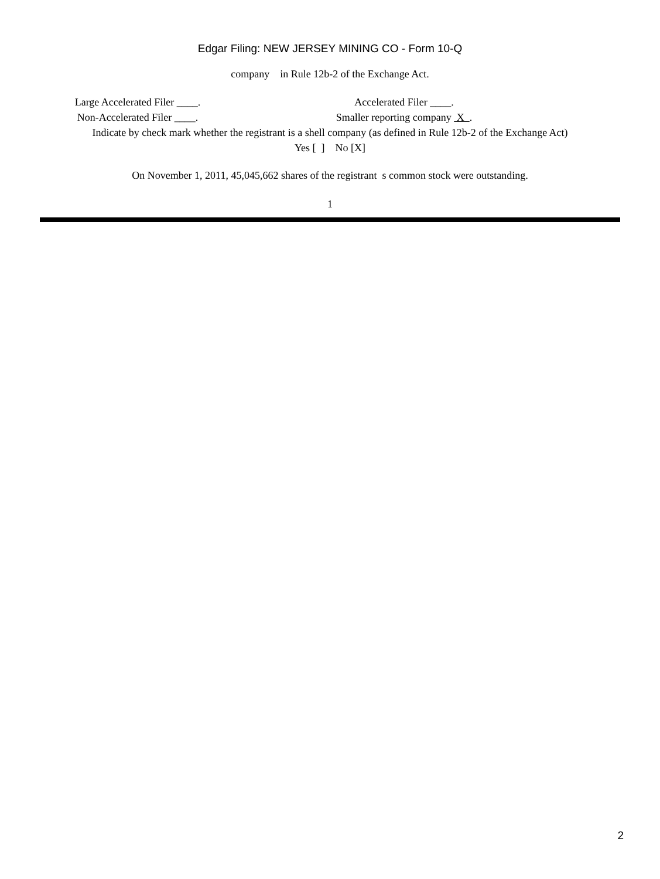Edgar Filing: NEW JERSEY MINING CO - Form 10-Q
company in Rule 12b-2 of the Exchange Act.
Large Accelerated Filer ____. Accelerated Filer ____.
Non-Accelerated Filer ____. Smaller reporting company X .
Indicate by check mark whether the registrant is a shell company (as defined in Rule 12b-2 of the Exchange Act)
Yes [ ] No [X]
On November 1, 2011, 45,045,662 shares of the registrant s common stock were outstanding.
1
2